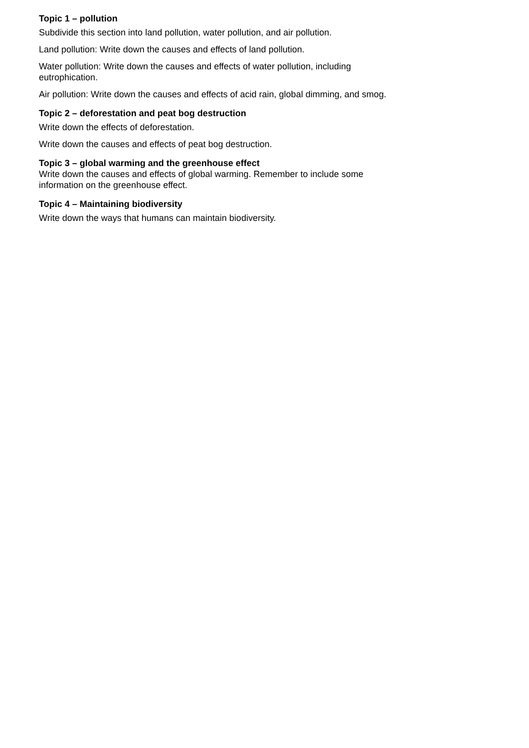Topic 1 – pollution
Subdivide this section into land pollution, water pollution, and air pollution.
Land pollution: Write down the causes and effects of land pollution.
Water pollution: Write down the causes and effects of water pollution, including eutrophication.
Air pollution: Write down the causes and effects of acid rain, global dimming, and smog.
Topic 2 – deforestation and peat bog destruction
Write down the effects of deforestation.
Write down the causes and effects of peat bog destruction.
Topic 3 – global warming and the greenhouse effect
Write down the causes and effects of global warming. Remember to include some information on the greenhouse effect.
Topic 4 – Maintaining biodiversity
Write down the ways that humans can maintain biodiversity.